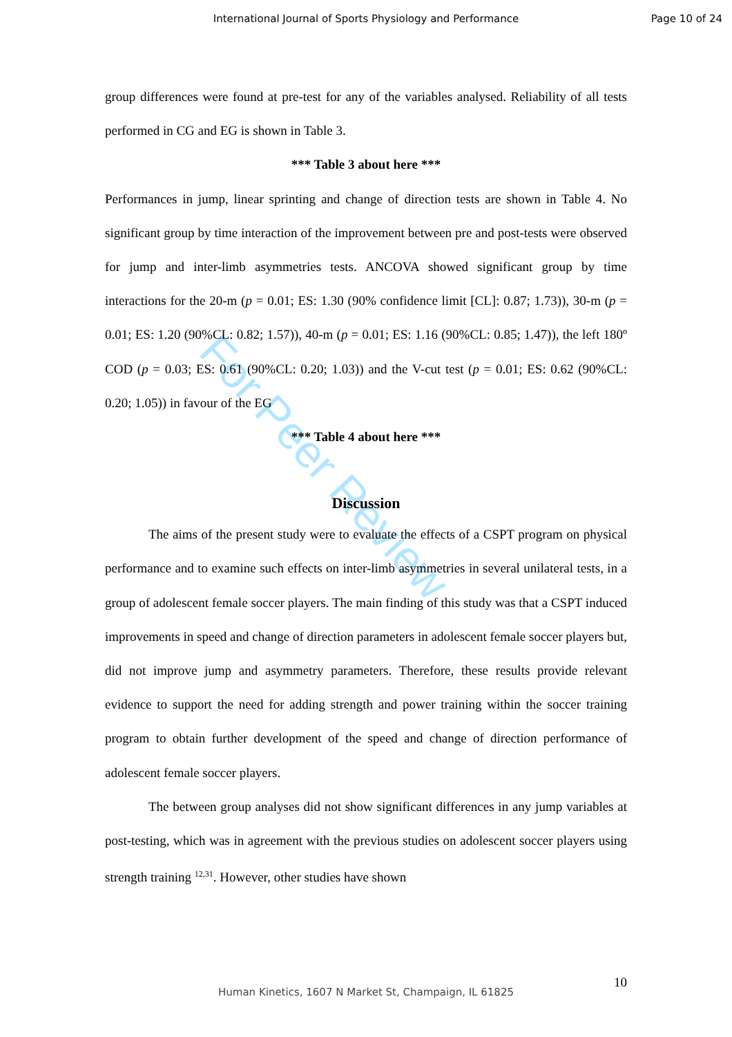International Journal of Sports Physiology and Performance Page 10 of 24
For Peer Review
group differences were found at pre-test for any of the variables analysed. Reliability of all tests performed in CG and EG is shown in Table 3.
*** Table 3 about here ***
Performances in jump, linear sprinting and change of direction tests are shown in Table 4. No significant group by time interaction of the improvement between pre and post-tests were observed for jump and inter-limb asymmetries tests. ANCOVA showed significant group by time interactions for the 20-m (p = 0.01; ES: 1.30 (90% confidence limit [CL]: 0.87; 1.73)), 30-m (p = 0.01; ES: 1.20 (90%CL: 0.82; 1.57)), 40-m (p = 0.01; ES: 1.16 (90%CL: 0.85; 1.47)), the left 180º COD (p = 0.03; ES: 0.61 (90%CL: 0.20; 1.03)) and the V-cut test (p = 0.01; ES: 0.62 (90%CL: 0.20; 1.05)) in favour of the EG
*** Table 4 about here ***
Discussion
The aims of the present study were to evaluate the effects of a CSPT program on physical performance and to examine such effects on inter-limb asymmetries in several unilateral tests, in a group of adolescent female soccer players. The main finding of this study was that a CSPT induced improvements in speed and change of direction parameters in adolescent female soccer players but, did not improve jump and asymmetry parameters. Therefore, these results provide relevant evidence to support the need for adding strength and power training within the soccer training program to obtain further development of the speed and change of direction performance of adolescent female soccer players.
The between group analyses did not show significant differences in any jump variables at post-testing, which was in agreement with the previous studies on adolescent soccer players using strength training <sup>12,31</sup>. However, other studies have shown
10
Human Kinetics, 1607 N Market St, Champaign, IL 61825